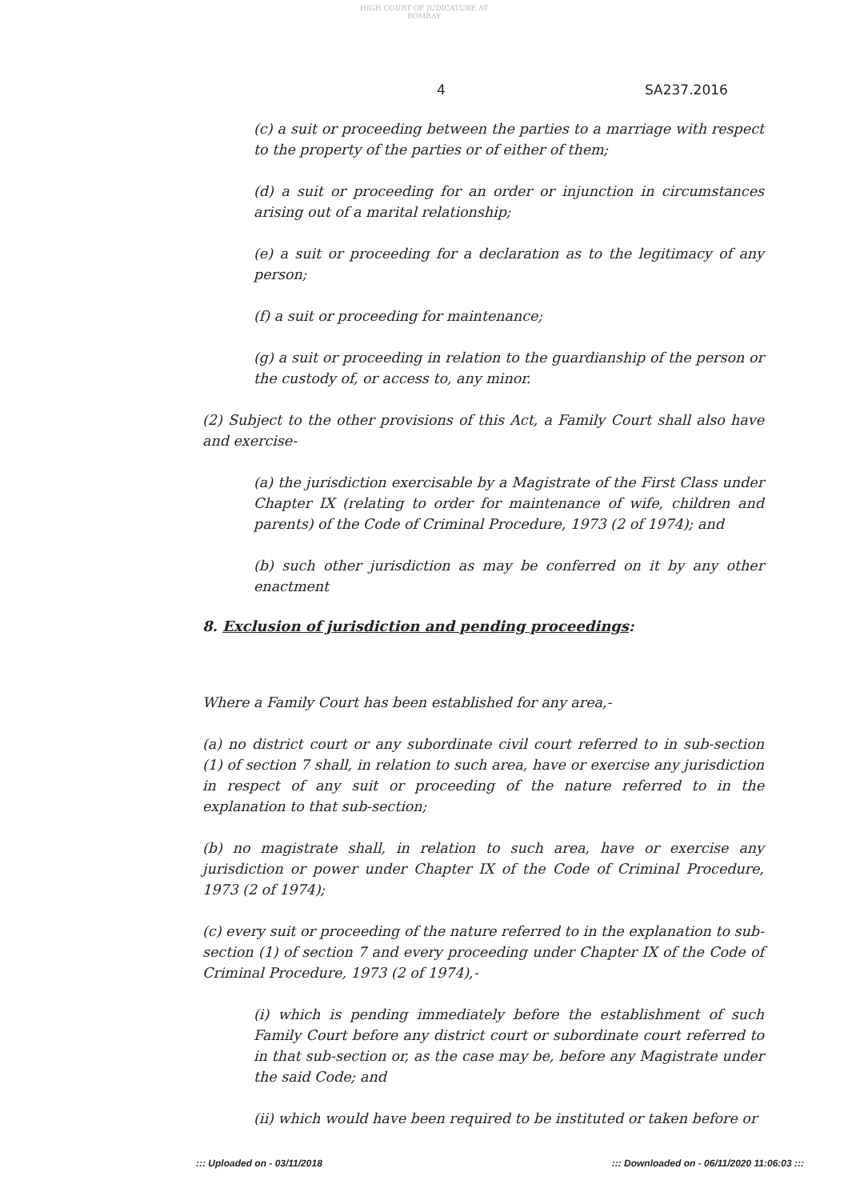HIGH COURT OF JUDICATURE AT BOMBAY
4 SA237.2016
(c) a suit or proceeding between the parties to a marriage with respect to the property of the parties or of either of them;
(d) a suit or proceeding for an order or injunction in circumstances arising out of a marital relationship;
(e) a suit or proceeding for a declaration as to the legitimacy of any person;
(f) a suit or proceeding for maintenance;
(g) a suit or proceeding in relation to the guardianship of the person or the custody of, or access to, any minor.
(2) Subject to the other provisions of this Act, a Family Court shall also have and exercise-
(a) the jurisdiction exercisable by a Magistrate of the First Class under Chapter IX (relating to order for maintenance of wife, children and parents) of the Code of Criminal Procedure, 1973 (2 of 1974); and
(b) such other jurisdiction as may be conferred on it by any other enactment
8. Exclusion of jurisdiction and pending proceedings:
Where a Family Court has been established for any area,-
(a) no district court or any subordinate civil court referred to in sub-section (1) of section 7 shall, in relation to such area, have or exercise any jurisdiction in respect of any suit or proceeding of the nature referred to in the explanation to that sub-section;
(b) no magistrate shall, in relation to such area, have or exercise any jurisdiction or power under Chapter IX of the Code of Criminal Procedure, 1973 (2 of 1974);
(c) every suit or proceeding of the nature referred to in the explanation to sub-section (1) of section 7 and every proceeding under Chapter IX of the Code of Criminal Procedure, 1973 (2 of 1974),-
(i) which is pending immediately before the establishment of such Family Court before any district court or subordinate court referred to in that sub-section or, as the case may be, before any Magistrate under the said Code; and
(ii) which would have been required to be instituted or taken before or
::: Uploaded on - 03/11/2018 ::: Downloaded on - 06/11/2020 11:06:03 :::